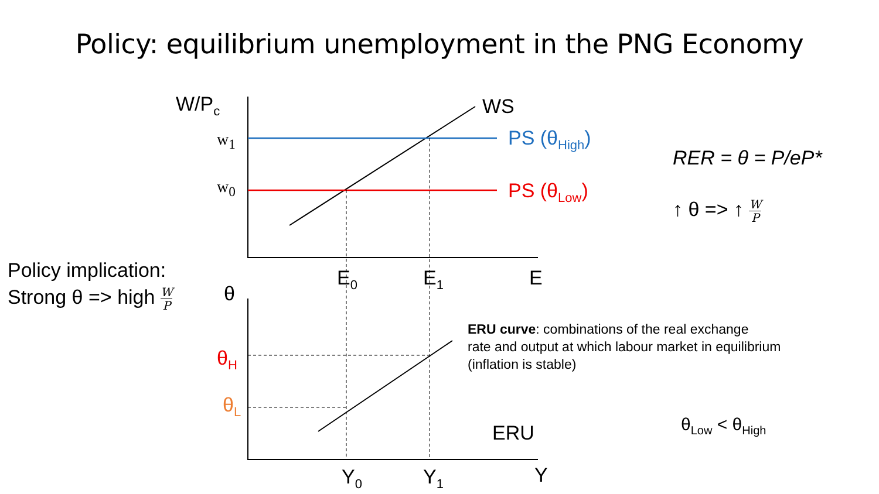Policy: equilibrium unemployment in the PNG Economy
W/P<sub>c</sub> WS
w<sub>1</sub>
w<sub>0</sub>
PS (θ<sub>High</sub>)
PS (θ<sub>Low</sub>)
RER = θ = P/eP*
↑ θ => ↑ W P
Policy implication:
Strong θ => high W P
E<sub>0</sub> E<sub>1</sub> E
θ
ERU curve: combinations of the real exchange
rate and output at which labour market in equilibrium
(inflation is stable)
θ<sub>H</sub>
θ<sub>L</sub>
ERU θ<sub>Low</sub> < θ<sub>High</sub>
Y<sub>0</sub> Y<sub>1</sub> Y